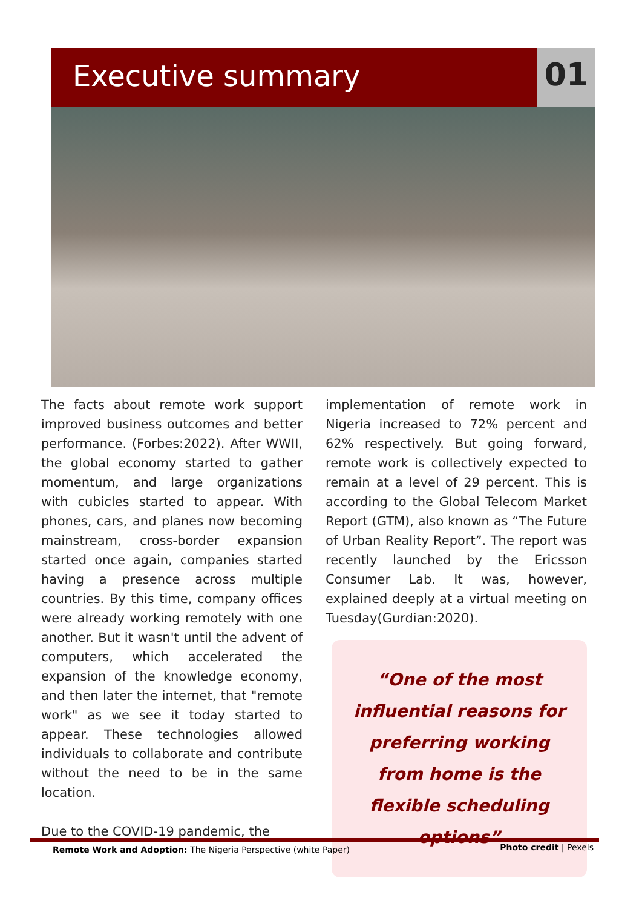Executive summary
01
The facts about remote work support improved business outcomes and better performance. (Forbes:2022). After WWII, the global economy started to gather momentum, and large organizations with cubicles started to appear. With phones, cars, and planes now becoming mainstream, cross-border expansion started once again, companies started having a presence across multiple countries. By this time, company offices were already working remotely with one another. But it wasn't until the advent of computers, which accelerated the expansion of the knowledge economy, and then later the internet, that "remote work" as we see it today started to appear. These technologies allowed individuals to collaborate and contribute without the need to be in the same location.
Due to the COVID-19 pandemic, the
implementation of remote work in Nigeria increased to 72% percent and 62% respectively. But going forward, remote work is collectively expected to remain at a level of 29 percent. This is according to the Global Telecom Market Report (GTM), also known as “The Future of Urban Reality Report”. The report was recently launched by the Ericsson Consumer Lab. It was, however, explained deeply at a virtual meeting on Tuesday(Gurdian:2020).
“One of the most influential reasons for preferring working from home is the flexible scheduling options”
Remote Work and Adoption: The Nigeria Perspective (white Paper)
Photo credit | Pexels